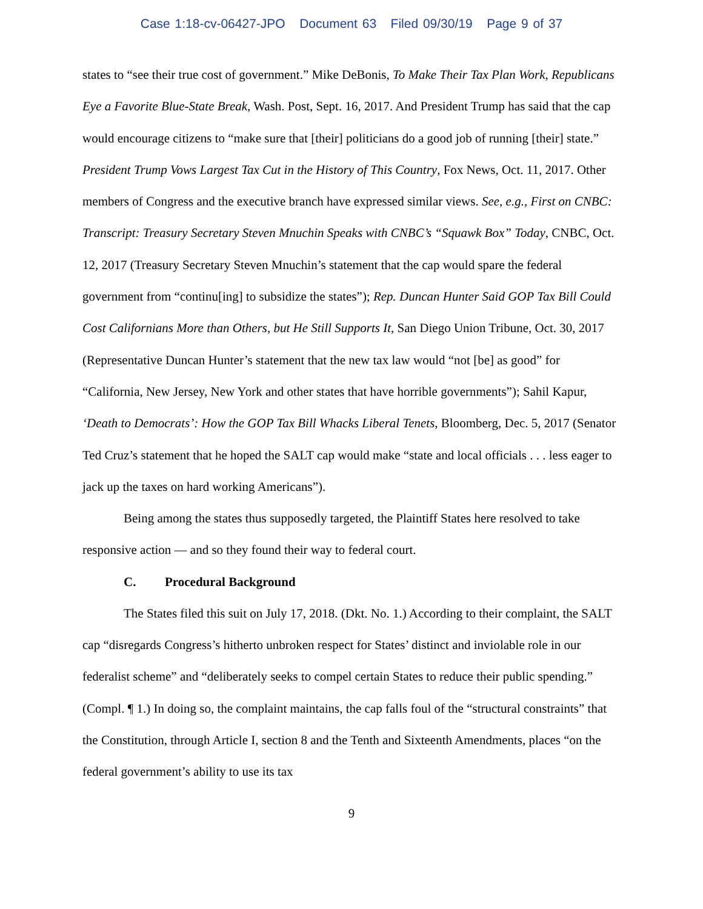Case 1:18-cv-06427-JPO Document 63 Filed 09/30/19 Page 9 of 37
states to “see their true cost of government.” Mike DeBonis, To Make Their Tax Plan Work, Republicans Eye a Favorite Blue-State Break, Wash. Post, Sept. 16, 2017. And President Trump has said that the cap would encourage citizens to “make sure that [their] politicians do a good job of running [their] state.” President Trump Vows Largest Tax Cut in the History of This Country, Fox News, Oct. 11, 2017. Other members of Congress and the executive branch have expressed similar views. See, e.g., First on CNBC: Transcript: Treasury Secretary Steven Mnuchin Speaks with CNBC’s “Squawk Box” Today, CNBC, Oct. 12, 2017 (Treasury Secretary Steven Mnuchin’s statement that the cap would spare the federal government from “continu[ing] to subsidize the states”); Rep. Duncan Hunter Said GOP Tax Bill Could Cost Californians More than Others, but He Still Supports It, San Diego Union Tribune, Oct. 30, 2017 (Representative Duncan Hunter’s statement that the new tax law would “not [be] as good” for “California, New Jersey, New York and other states that have horrible governments”); Sahil Kapur, ‘Death to Democrats’: How the GOP Tax Bill Whacks Liberal Tenets, Bloomberg, Dec. 5, 2017 (Senator Ted Cruz’s statement that he hoped the SALT cap would make “state and local officials . . . less eager to jack up the taxes on hard working Americans”).
Being among the states thus supposedly targeted, the Plaintiff States here resolved to take responsive action — and so they found their way to federal court.
C. Procedural Background
The States filed this suit on July 17, 2018. (Dkt. No. 1.) According to their complaint, the SALT cap “disregards Congress’s hitherto unbroken respect for States’ distinct and inviolable role in our federalist scheme” and “deliberately seeks to compel certain States to reduce their public spending.” (Compl. ¶ 1.) In doing so, the complaint maintains, the cap falls foul of the “structural constraints” that the Constitution, through Article I, section 8 and the Tenth and Sixteenth Amendments, places “on the federal government’s ability to use its tax
9